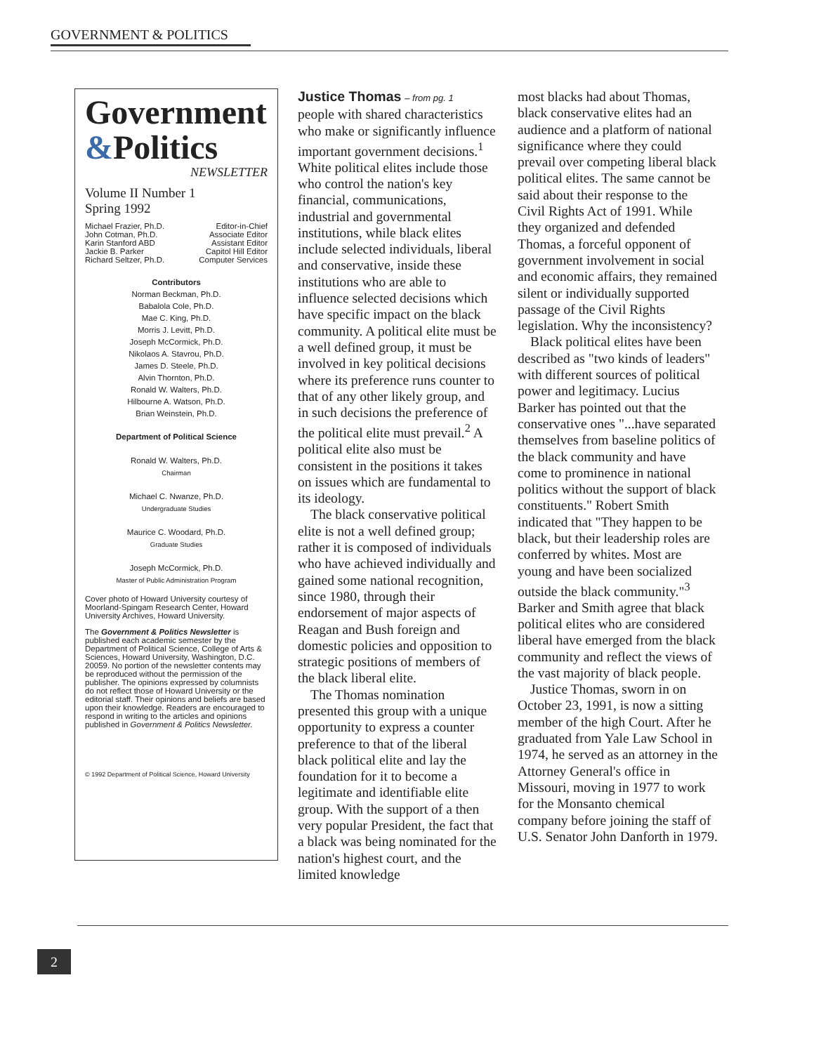GOVERNMENT & POLITICS
Government
&Politics
NEWSLETTER
Volume II Number 1
Spring 1992
Michael Frazier, Ph.D. Editor-in-Chief
John Cotman, Ph.D. Associate Editor
Karin Stanford ABD Assistant Editor
Jackie B. Parker Capitol Hill Editor
Richard Seltzer, Ph.D. Computer Services
Contributors
Norman Beckman, Ph.D.
Babalola Cole, Ph.D.
Mae C. King, Ph.D.
Morris J. Levitt, Ph.D.
Joseph McCormick, Ph.D.
Nikolaos A. Stavrou, Ph.D.
James D. Steele, Ph.D.
Alvin Thornton, Ph.D.
Ronald W. Walters, Ph.D.
Hilbourne A. Watson, Ph.D.
Brian Weinstein, Ph.D.
Department of Political Science
Ronald W. Walters, Ph.D.
Chairman
Michael C. Nwanze, Ph.D.
Undergraduate Studies
Maurice C. Woodard, Ph.D.
Graduate Studies
Joseph McCormick, Ph.D.
Master of Public Administration Program
Cover photo of Howard University courtesy of Moorland-Spingam Research Center, Howard University Archives, Howard University.
The Government & Politics Newsletter is published each academic semester by the Department of Political Science, College of Arts & Sciences, Howard University, Washington, D.C. 20059. No portion of the newsletter contents may be reproduced without the permission of the publisher. The opinions expressed by columnists do not reflect those of Howard University or the editorial staff. Their opinions and beliefs are based upon their knowledge. Readers are encouraged to respond in writing to the articles and opinions published in Government & Politics Newsletter.
© 1992 Department of Political Science, Howard University
Justice Thomas – from pg. 1
people with shared characteristics who make or significantly influence important government decisions.<sup>1</sup> White political elites include those who control the nation's key financial, communications, industrial and governmental institutions, while black elites include selected individuals, liberal and conservative, inside these institutions who are able to influence selected decisions which have specific impact on the black community. A political elite must be a well defined group, it must be involved in key political decisions where its preference runs counter to that of any other likely group, and in such decisions the preference of the political elite must prevail.<sup>2</sup> A political elite also must be consistent in the positions it takes on issues which are fundamental to its ideology.
The black conservative political elite is not a well defined group; rather it is composed of individuals who have achieved individually and gained some national recognition, since 1980, through their endorsement of major aspects of Reagan and Bush foreign and domestic policies and opposition to strategic positions of members of the black liberal elite.
The Thomas nomination presented this group with a unique opportunity to express a counter preference to that of the liberal black political elite and lay the foundation for it to become a legitimate and identifiable elite group. With the support of a then very popular President, the fact that a black was being nominated for the nation's highest court, and the limited knowledge
most blacks had about Thomas, black conservative elites had an audience and a platform of national significance where they could prevail over competing liberal black political elites. The same cannot be said about their response to the Civil Rights Act of 1991. While they organized and defended Thomas, a forceful opponent of government involvement in social and economic affairs, they remained silent or individually supported passage of the Civil Rights legislation. Why the inconsistency?
Black political elites have been described as "two kinds of leaders" with different sources of political power and legitimacy. Lucius Barker has pointed out that the conservative ones "...have separated themselves from baseline politics of the black community and have come to prominence in national politics without the support of black constituents." Robert Smith indicated that "They happen to be black, but their leadership roles are conferred by whites. Most are young and have been socialized outside the black community."<sup>3</sup> Barker and Smith agree that black political elites who are considered liberal have emerged from the black community and reflect the views of the vast majority of black people.
Justice Thomas, sworn in on October 23, 1991, is now a sitting member of the high Court. After he graduated from Yale Law School in 1974, he served as an attorney in the Attorney General's office in Missouri, moving in 1977 to work for the Monsanto chemical company before joining the staff of U.S. Senator John Danforth in 1979.
2